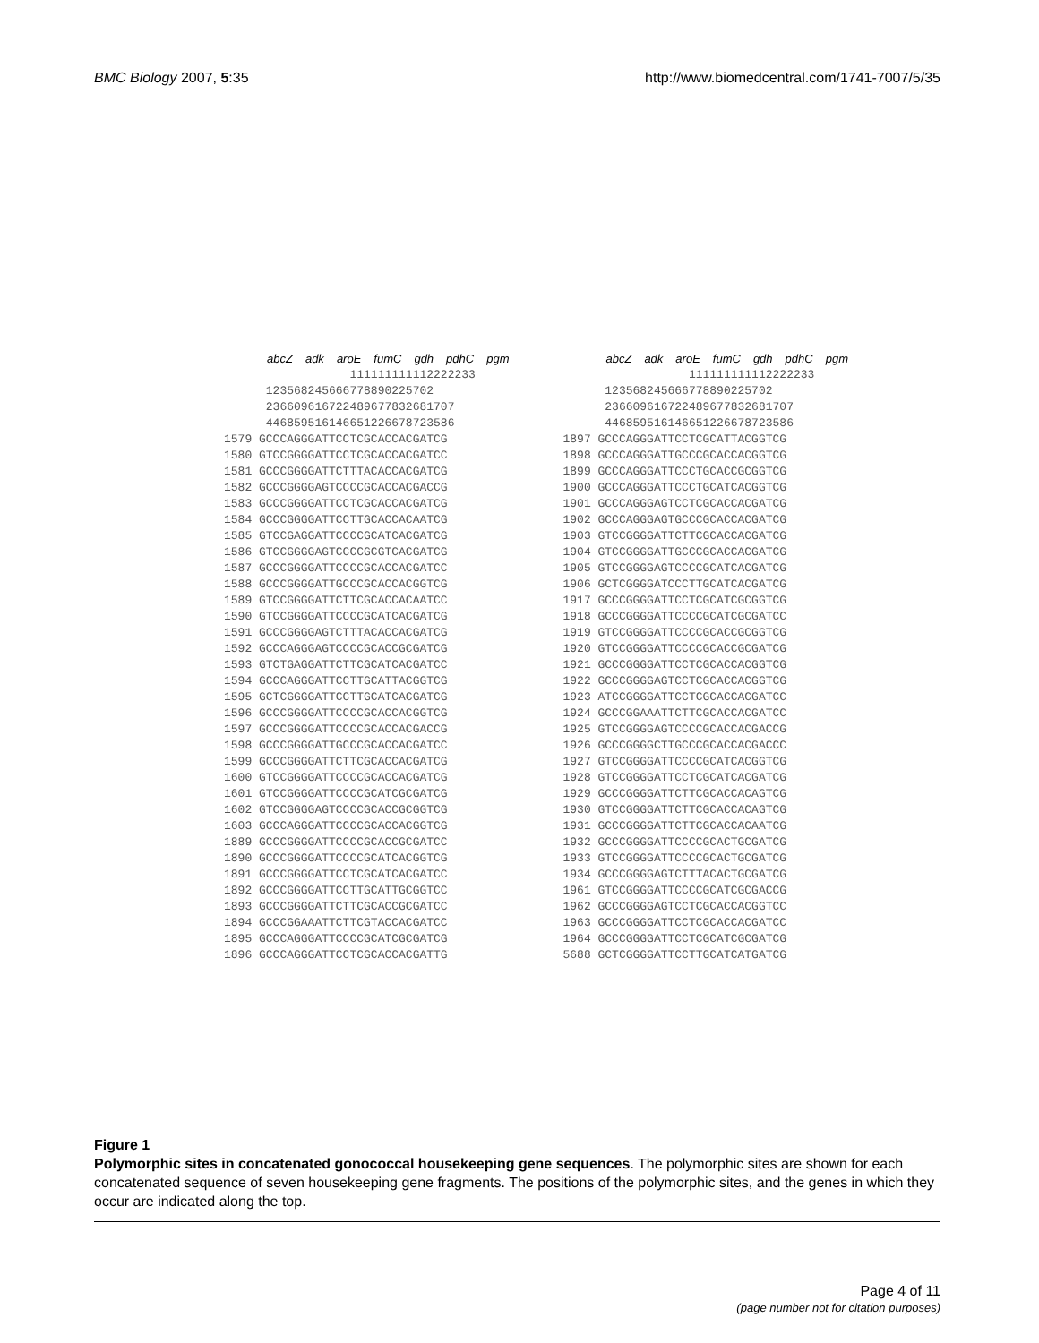BMC Biology 2007, 5:35 http://www.biomedcentral.com/1741-7007/5/35
abcZ adk aroE fumC gdh pdhC pgm
                  111111111112222233
      12356824566677889022570­2
      236609616722489677832681707
      446859516146651226678723586
1579 GCCCAGGGATTCCTCGCACCACGATCG
1580 GTCCGGGGATTCCTCGCACCACGATCC
1581 GCCCGGGGATTCTTTACACCACGATCG
1582 GCCCGGGGAGTCCCCGCACCACGACCG
1583 GCCCGGGGATTCCTCGCACCACGATCG
1584 GCCCGGGGATTCCTTGCACCACAATCG
1585 GTCCGAGGATTCCCCGCATCACGATCG
1586 GTCCGGGGAGTCCCCGCGTCACGATCG
1587 GCCCGGGGATTCCCCGCACCACGATCC
1588 GCCCGGGGATTGCCCGCACCACGGTCG
1589 GTCCGGGGATTCTTCGCACCACAATCC
1590 GTCCGGGGATTCCCCGCATCACGATCG
1591 GCCCGGGGAGTCTTTACACCACGATCG
1592 GCCCAGGGAGTCCCCGCACCGCGATCG
1593 GTCTGAGGATTCTTCGCATCACGATCC
1594 GCCCAGGGATTCCTTGCATTACGGTCG
1595 GCTCGGGGATTCCTTGCATCACGATCG
1596 GCCCGGGGATTCCCCGCACCACGGTCG
1597 GCCCGGGGATTCCCCGCACCACGACCG
1598 GCCCGGGGATTGCCCGCACCACGATCC
1599 GCCCGGGGATTCTTCGCACCACGATCG
1600 GTCCGGGGATTCCCCGCACCACGATCG
1601 GTCCGGGGATTCCCCGCATCGCGATCG
1602 GTCCGGGGAGTCCCCGCACCGCGGTCG
1603 GCCCAGGGATTCCCCGCACCACGGTCG
1889 GCCCGGGGATTCCCCGCACCGCGATCC
1890 GCCCGGGGATTCCCCGCATCACGGTCG
1891 GCCCGGGGATTCCTCGCATCACGATCC
1892 GCCCGGGGATTCCTTGCATTGCGGTCC
1893 GCCCGGGGATTCTTCGCACCGCGATCC
1894 GCCCGGAAATTCTTCGTACCACGATCC
1895 GCCCAGGGATTCCCCGCATCGCGATCG
1896 GCCCAGGGATTCCTCGCACCACGATTG
abcZ adk aroE fumC gdh pdhC pgm
                  111111111112222233
      123568245666778890225702
      236609616722489677832681707
      446859516146651226678723586
1897 GCCCAGGGATTCCTCGCATTACGGTCG
1898 GCCCAGGGATTGCCCGCACCACGGTCG
1899 GCCCAGGGATTCCCTGCACCGCGGTCG
1900 GCCCAGGGATTCCCTGCATCACGGTCG
1901 GCCCAGGGAGTCCTCGCACCACGATCG
1902 GCCCAGGGAGTGCCCGCACCACGATCG
1903 GTCCGGGGATTCTTCGCACCACGATCG
1904 GTCCGGGGATTGCCCGCACCACGATCG
1905 GTCCGGGGAGTCCCCGCATCACGATCG
1906 GCTCGGGGATCCCTTGCATCACGATCG
1917 GCCCGGGGATTCCTCGCATCGCGGTCG
1918 GCCCGGGGATTCCCCGCATCGCGATCC
1919 GTCCGGGGATTCCCCGCACCGCGGTCG
1920 GTCCGGGGATTCCCCGCACCGCGATCG
1921 GCCCGGGGATTCCTCGCACCACGGTCG
1922 GCCCGGGGAGTCCTCGCACCACGGTCG
1923 ATCCGGGGATTCCTCGCACCACGATCC
1924 GCCCGGAAATTCTTCGCACCACGATCC
1925 GTCCGGGGAGTCCCCGCACCACGACCG
1926 GCCCGGGGCTTGCCCGCACCACGACCC
1927 GTCCGGGGATTCCCCGCATCACGGTCG
1928 GTCCGGGGATTCCTCGCATCACGATCG
1929 GCCCGGGGATTCTTCGCACCACAGTCG
1930 GTCCGGGGATTCTTCGCACCACAGTCG
1931 GCCCGGGGATTCTTCGCACCACAATCG
1932 GCCCGGGGATTCCCCGCACTGCGATCG
1933 GTCCGGGGATTCCCCGCACTGCGATCG
1934 GCCCGGGGAGTCTTTACACTGCGATCG
1961 GTCCGGGGATTCCCCGCATCGCGACCG
1962 GCCCGGGGAGTCCTCGCACCACGGTCC
1963 GCCCGGGGATTCCTCGCACCACGATCC
1964 GCCCGGGGATTCCTCGCATCGCGATCG
5688 GCTCGGGGATTCCTTGCATCATGATCG
Figure 1
Polymorphic sites in concatenated gonococcal housekeeping gene sequences. The polymorphic sites are shown for each concatenated sequence of seven housekeeping gene fragments. The positions of the polymorphic sites, and the genes in which they occur are indicated along the top.
Page 4 of 11
(page number not for citation purposes)